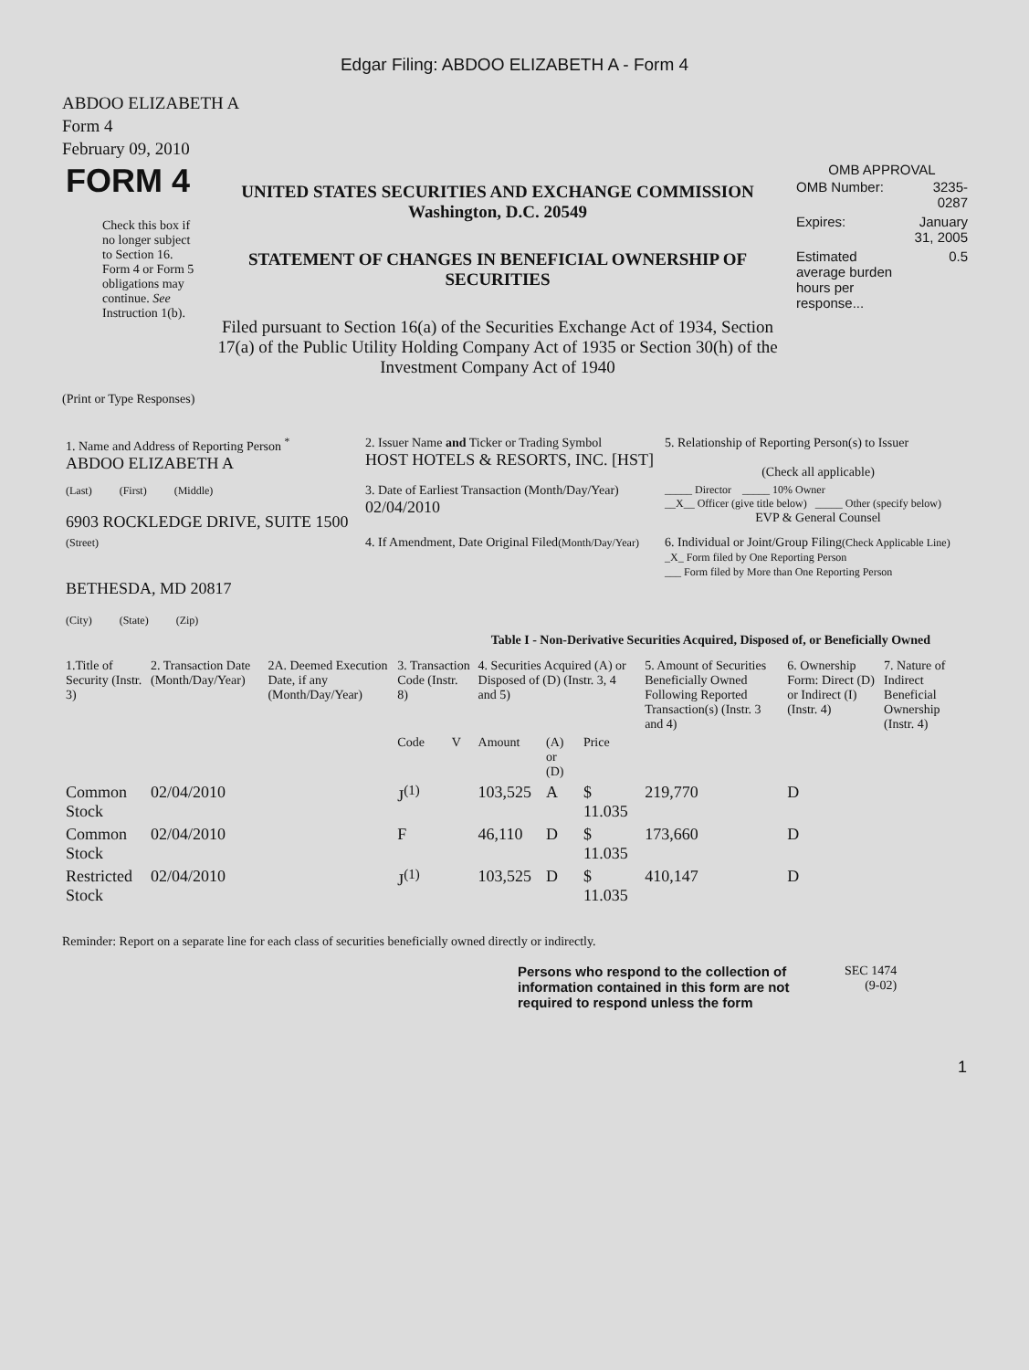Edgar Filing: ABDOO ELIZABETH A - Form 4
ABDOO ELIZABETH A
Form 4
February 09, 2010
| FORM 4 Check this box if no longer subject to Section 16. Form 4 or Form 5 obligations may continue. See Instruction 1(b). | UNITED STATES SECURITIES AND EXCHANGE COMMISSION Washington, D.C. 20549 STATEMENT OF CHANGES IN BENEFICIAL OWNERSHIP OF SECURITIES Filed pursuant to Section 16(a) of the Securities Exchange Act of 1934, Section 17(a) of the Public Utility Holding Company Act of 1935 or Section 30(h) of the Investment Company Act of 1940 | OMB APPROVAL / OMB Number: / 3235-0287 / / Expires: / January 31, 2005 / / Estimated average burden hours per response... / 0.5 / |
(Print or Type Responses)
| 1. Name and Address of Reporting Person <sup>*</sup> ABDOO ELIZABETH A | 2. Issuer Name and Ticker or Trading Symbol HOST HOTELS & RESORTS, INC. [HST] | 5. Relationship of Reporting Person(s) to Issuer (Check all applicable) |
| (Last) (First) (Middle) 6903 ROCKLEDGE DRIVE, SUITE 1500 | 3. Date of Earliest Transaction (Month/Day/Year) 02/04/2010 | _____ Director _____ 10% Owner __X__ Officer (give title below) _____ Other (specify below) EVP & General Counsel |
| (Street) BETHESDA, MD 20817 (City) (State) (Zip) | 4. If Amendment, Date Original Filed (Month/Day/Year) | 6. Individual or Joint/Group Filing (Check Applicable Line) _X_ Form filed by One Reporting Person ___ Form filed by More than One Reporting Person |
Table I - Non-Derivative Securities Acquired, Disposed of, or Beneficially Owned
| 1.Title of Security (Instr. 3) | 2. Transaction Date (Month/Day/Year) | 2A. Deemed Execution Date, if any (Month/Day/Year) | 3. Transaction Code (Instr. 8) | | 4. Securities Acquired (A) or Disposed of (D) (Instr. 3, 4 and 5) | | | 5. Amount of Securities Beneficially Owned Following Reported Transaction(s) (Instr. 3 and 4) | 6. Ownership Form: Direct (D) or Indirect (I) (Instr. 4) | 7. Nature of Indirect Beneficial Ownership (Instr. 4) |
| --- | --- | --- | --- | --- | --- | --- | --- | --- | --- | --- |
| | | | Code | V | Amount | (A) or (D) | Price | | | |
| Common Stock | 02/04/2010 | | J<sup>(1)</sup> | | 103,525 | A | $ 11.035 | 219,770 | D | |
| Common Stock | 02/04/2010 | | F | | 46,110 | D | $ 11.035 | 173,660 | D | |
| Restricted Stock | 02/04/2010 | | J<sup>(1)</sup> | | 103,525 | D | $ 11.035 | 410,147 | D | |
Reminder: Report on a separate line for each class of securities beneficially owned directly or indirectly.
| Persons who respond to the collection of information contained in this form are not required to respond unless the form | SEC 1474 (9-02) |
1